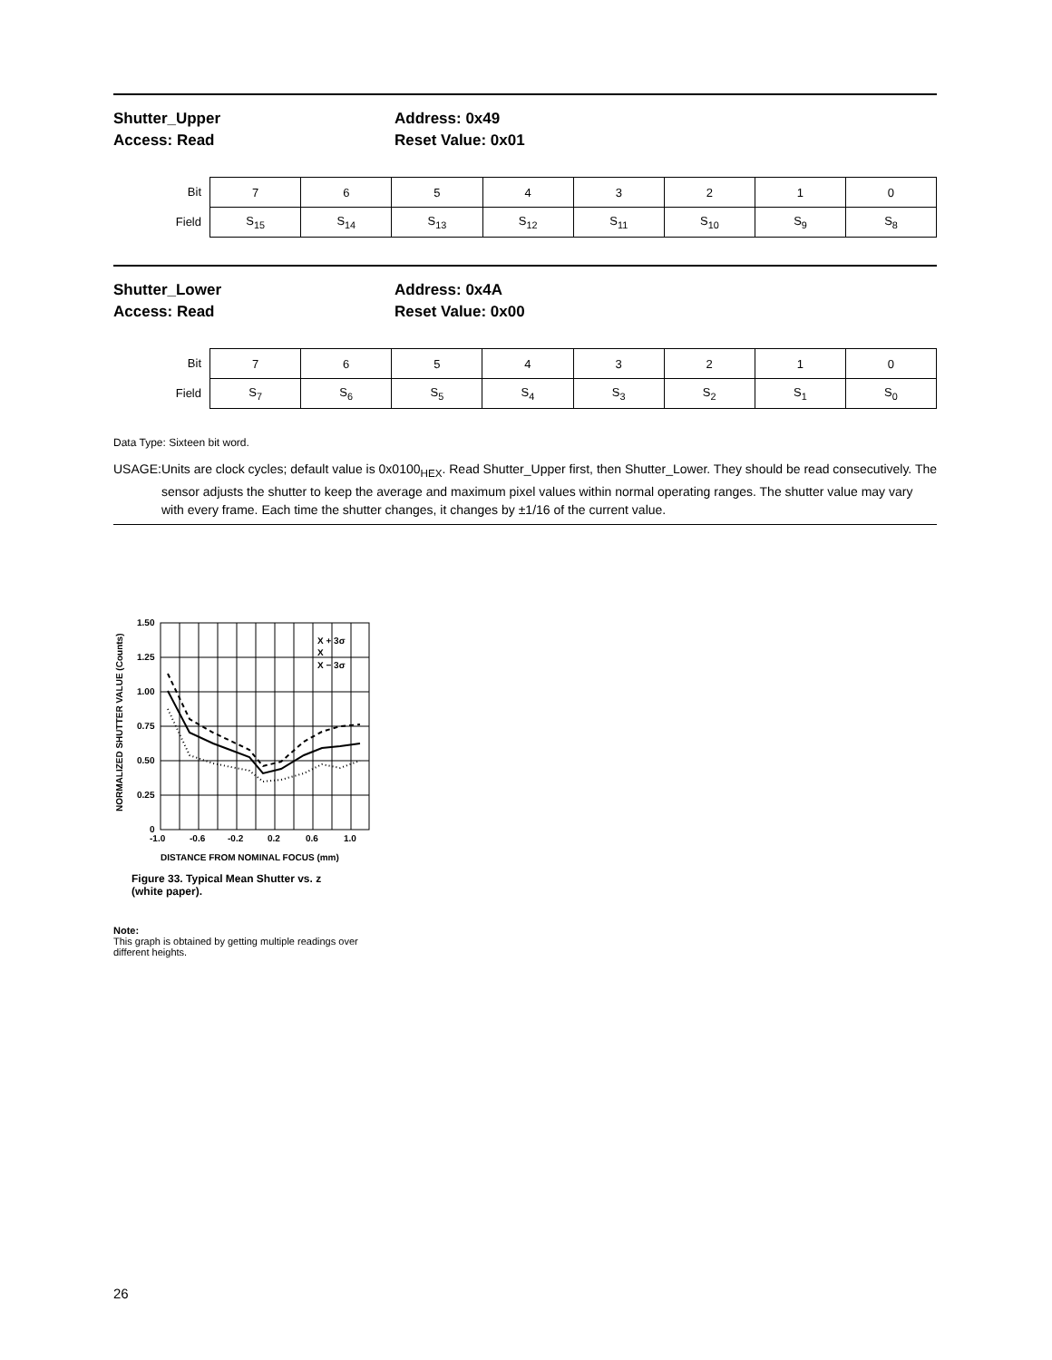Shutter_Upper
Access: Read
Address: 0x49
Reset Value: 0x01
| Bit | 7 | 6 | 5 | 4 | 3 | 2 | 1 | 0 |
| Field | S<sub>15</sub> | S<sub>14</sub> | S<sub>13</sub> | S<sub>12</sub> | S<sub>11</sub> | S<sub>10</sub> | S<sub>9</sub> | S<sub>8</sub> |
Shutter_Lower
Access: Read
Address: 0x4A
Reset Value: 0x00
| Bit | 7 | 6 | 5 | 4 | 3 | 2 | 1 | 0 |
| Field | S<sub>7</sub> | S<sub>6</sub> | S<sub>5</sub> | S<sub>4</sub> | S<sub>3</sub> | S<sub>2</sub> | S<sub>1</sub> | S<sub>0</sub> |
Data Type: Sixteen bit word.
USAGE: Units are clock cycles; default value is 0x0100<sub>HEX</sub>. Read Shutter_Upper first, then Shutter_Lower. They should be read consecutively. The sensor adjusts the shutter to keep the average and maximum pixel values within normal operating ranges. The shutter value may vary with every frame. Each time the shutter changes, it changes by ±1/16 of the current value.
1.50
1.25
1.00
0.75
0.50
0.25
0
-1.0
-0.6
-0.2
0.2
0.6
1.0
DISTANCE FROM NOMINAL FOCUS (mm)
NORMALIZED SHUTTER VALUE (Counts)
X + 3σ
X
X − 3σ
Figure 33. Typical Mean Shutter vs. z
(white paper).
Note:
This graph is obtained by getting multiple readings over different heights.
26